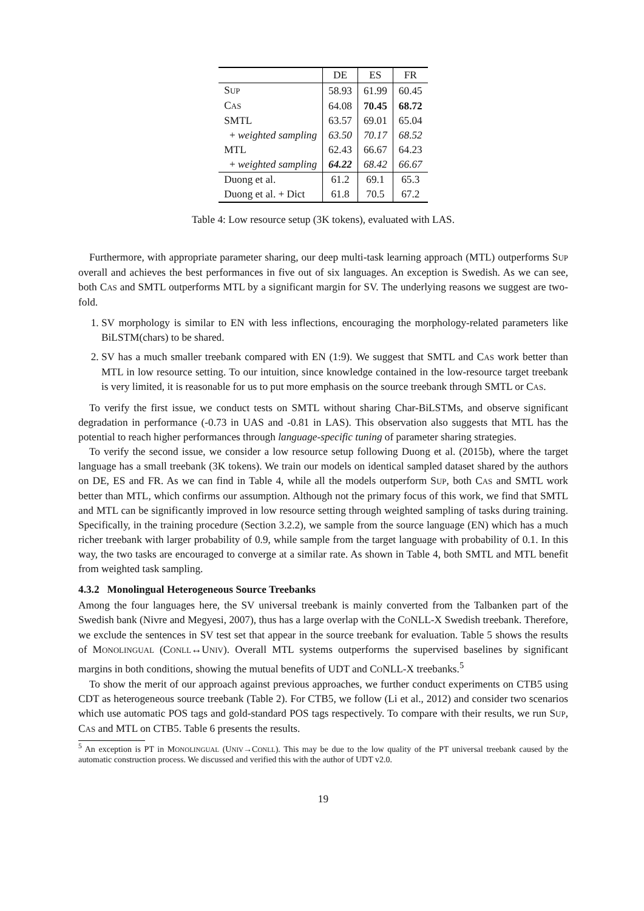| | DE | ES | FR |
| --- | --- | --- | --- |
| S UP | 58.93 | 61.99 | 60.45 |
| C AS | 64.08 | 70.45 | 68.72 |
| SMTL | 63.57 | 69.01 | 65.04 |
| + weighted sampling | 63.50 | 70.17 | 68.52 |
| MTL | 62.43 | 66.67 | 64.23 |
| + weighted sampling | 64.22 | 68.42 | 66.67 |
| Duong et al. | 61.2 | 69.1 | 65.3 |
| Duong et al. + Dict | 61.8 | 70.5 | 67.2 |
Table 4: Low resource setup (3K tokens), evaluated with LAS.
Furthermore, with appropriate parameter sharing, our deep multi-task learning approach (MTL) outperforms SUP overall and achieves the best performances in five out of six languages. An exception is Swedish. As we can see, both CAS and SMTL outperforms MTL by a significant margin for SV. The underlying reasons we suggest are two-fold.
1. SV morphology is similar to EN with less inflections, encouraging the morphology-related parameters like BiLSTM(chars) to be shared.
2. SV has a much smaller treebank compared with EN (1:9). We suggest that SMTL and CAS work better than MTL in low resource setting. To our intuition, since knowledge contained in the low-resource target treebank is very limited, it is reasonable for us to put more emphasis on the source treebank through SMTL or CAS.
To verify the first issue, we conduct tests on SMTL without sharing Char-BiLSTMs, and observe significant degradation in performance (-0.73 in UAS and -0.81 in LAS). This observation also suggests that MTL has the potential to reach higher performances through language-specific tuning of parameter sharing strategies.
To verify the second issue, we consider a low resource setup following Duong et al. (2015b), where the target language has a small treebank (3K tokens). We train our models on identical sampled dataset shared by the authors on DE, ES and FR. As we can find in Table 4, while all the models outperform SUP, both CAS and SMTL work better than MTL, which confirms our assumption. Although not the primary focus of this work, we find that SMTL and MTL can be significantly improved in low resource setting through weighted sampling of tasks during training. Specifically, in the training procedure (Section 3.2.2), we sample from the source language (EN) which has a much richer treebank with larger probability of 0.9, while sample from the target language with probability of 0.1. In this way, the two tasks are encouraged to converge at a similar rate. As shown in Table 4, both SMTL and MTL benefit from weighted task sampling.
4.3.2 Monolingual Heterogeneous Source Treebanks
Among the four languages here, the SV universal treebank is mainly converted from the Talbanken part of the Swedish bank (Nivre and Megyesi, 2007), thus has a large overlap with the CONLL-X Swedish treebank. Therefore, we exclude the sentences in SV test set that appear in the source treebank for evaluation. Table 5 shows the results of MONOLINGUAL (CONLL↔UNIV). Overall MTL systems outperforms the supervised baselines by significant margins in both conditions, showing the mutual benefits of UDT and CONLL-X treebanks.<sup>5</sup>
To show the merit of our approach against previous approaches, we further conduct experiments on CTB5 using CDT as heterogeneous source treebank (Table 2). For CTB5, we follow (Li et al., 2012) and consider two scenarios which use automatic POS tags and gold-standard POS tags respectively. To compare with their results, we run SUP, CAS and MTL on CTB5. Table 6 presents the results.
<sup>5</sup> An exception is PT in MONOLINGUAL (UNIV→CONLL). This may be due to the low quality of the PT universal treebank caused by the automatic construction process. We discussed and verified this with the author of UDT v2.0.
19